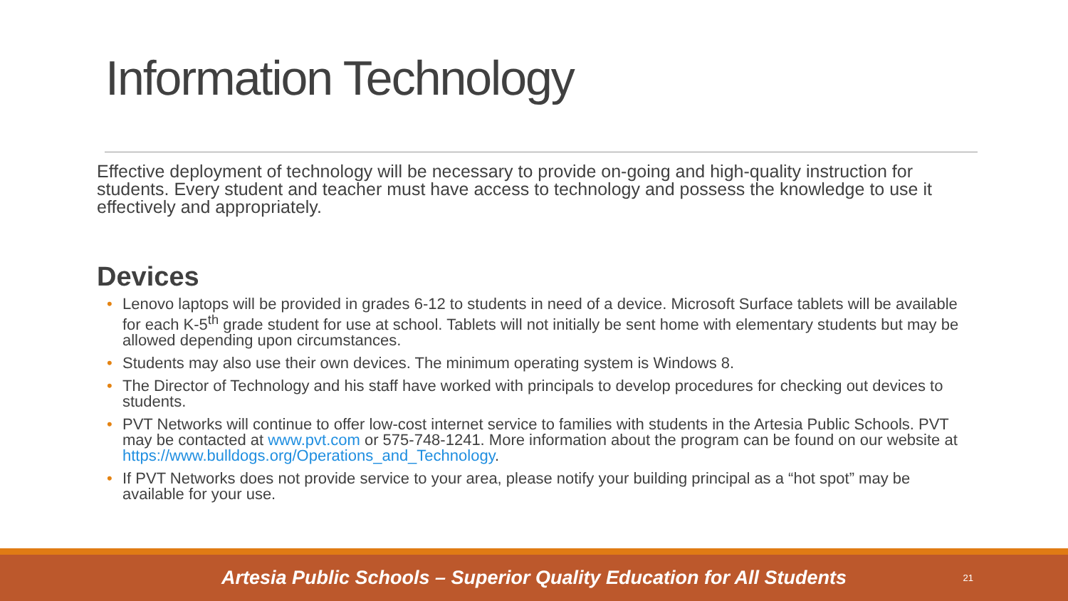Information Technology
Effective deployment of technology will be necessary to provide on-going and high-quality instruction for students. Every student and teacher must have access to technology and possess the knowledge to use it effectively and appropriately.
Devices
• Lenovo laptops will be provided in grades 6-12 to students in need of a device. Microsoft Surface tablets will be available for each K-5<sup>th</sup> grade student for use at school. Tablets will not initially be sent home with elementary students but may be allowed depending upon circumstances.
• Students may also use their own devices. The minimum operating system is Windows 8.
• The Director of Technology and his staff have worked with principals to develop procedures for checking out devices to students.
• PVT Networks will continue to offer low-cost internet service to families with students in the Artesia Public Schools. PVT may be contacted at www.pvt.com or 575-748-1241. More information about the program can be found on our website at https://www.bulldogs.org/Operations_and_Technology.
• If PVT Networks does not provide service to your area, please notify your building principal as a “hot spot” may be available for your use.
Artesia Public Schools – Superior Quality Education for All Students 21